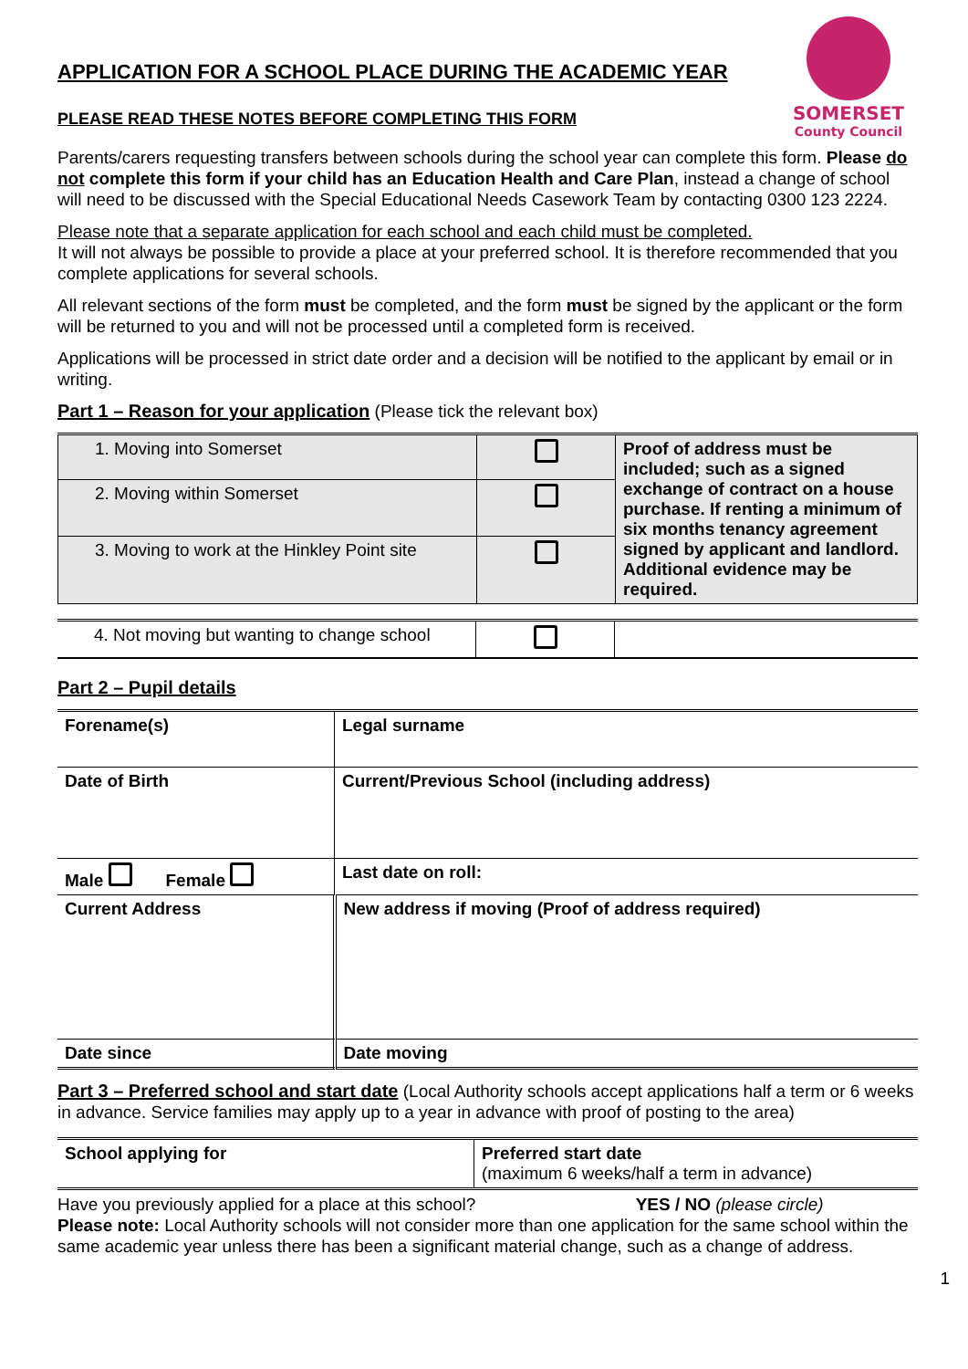SOMERSET
County Council
APPLICATION FOR A SCHOOL PLACE DURING THE ACADEMIC YEAR
PLEASE READ THESE NOTES BEFORE COMPLETING THIS FORM
Parents/carers requesting transfers between schools during the school year can complete this form. Please do not complete this form if your child has an Education Health and Care Plan, instead a change of school will need to be discussed with the Special Educational Needs Casework Team by contacting 0300 123 2224.
Please note that a separate application for each school and each child must be completed.
It will not always be possible to provide a place at your preferred school. It is therefore recommended that you complete applications for several schools.
All relevant sections of the form must be completed, and the form must be signed by the applicant or the form will be returned to you and will not be processed until a completed form is received.
Applications will be processed in strict date order and a decision will be notified to the applicant by email or in writing.
Part 1 – Reason for your application (Please tick the relevant box)
| 1. Moving into Somerset | | Proof of address must be included; such as a signed exchange of contract on a house purchase. If renting a minimum of six months tenancy agreement signed by applicant and landlord. Additional evidence may be required. |
| 2. Moving within Somerset | | |
| 3. Moving to work at the Hinkley Point site | | |
| 4. Not moving but wanting to change school | | |
Part 2 – Pupil details
| Forename(s) | | Legal surname |
| Date of Birth | Current/Previous School (including address) | |
| Male Female | Last date on roll: | |
| Current Address | | New address if moving (Proof of address required) |
| Date since | | Date moving |
Part 3 – Preferred school and start date (Local Authority schools accept applications half a term or 6 weeks in advance. Service families may apply up to a year in advance with proof of posting to the area)
| School applying for | Preferred start date (maximum 6 weeks/half a term in advance) |
Have you previously applied for a place at this school? YES / NO (please circle)
Please note: Local Authority schools will not consider more than one application for the same school within the same academic year unless there has been a significant material change, such as a change of address.
1